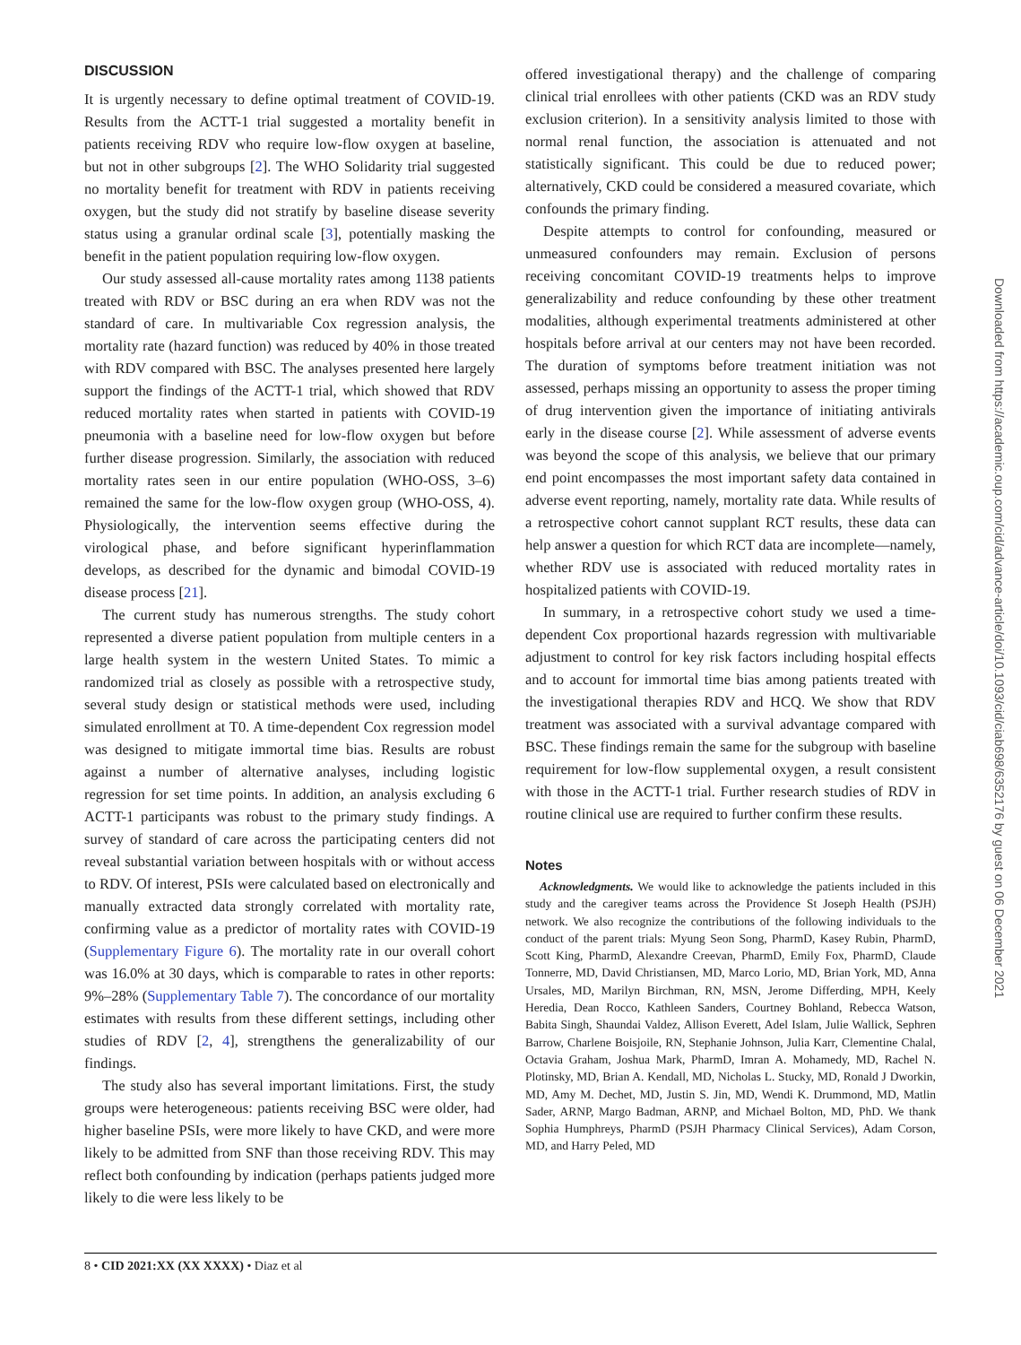DISCUSSION
It is urgently necessary to define optimal treatment of COVID-19. Results from the ACTT-1 trial suggested a mortality benefit in patients receiving RDV who require low-flow oxygen at baseline, but not in other subgroups [2]. The WHO Solidarity trial suggested no mortality benefit for treatment with RDV in patients receiving oxygen, but the study did not stratify by baseline disease severity status using a granular ordinal scale [3], potentially masking the benefit in the patient population requiring low-flow oxygen.
Our study assessed all-cause mortality rates among 1138 patients treated with RDV or BSC during an era when RDV was not the standard of care. In multivariable Cox regression analysis, the mortality rate (hazard function) was reduced by 40% in those treated with RDV compared with BSC. The analyses presented here largely support the findings of the ACTT-1 trial, which showed that RDV reduced mortality rates when started in patients with COVID-19 pneumonia with a baseline need for low-flow oxygen but before further disease progression. Similarly, the association with reduced mortality rates seen in our entire population (WHO-OSS, 3–6) remained the same for the low-flow oxygen group (WHO-OSS, 4). Physiologically, the intervention seems effective during the virological phase, and before significant hyperinflammation develops, as described for the dynamic and bimodal COVID-19 disease process [21].
The current study has numerous strengths. The study cohort represented a diverse patient population from multiple centers in a large health system in the western United States. To mimic a randomized trial as closely as possible with a retrospective study, several study design or statistical methods were used, including simulated enrollment at T0. A time-dependent Cox regression model was designed to mitigate immortal time bias. Results are robust against a number of alternative analyses, including logistic regression for set time points. In addition, an analysis excluding 6 ACTT-1 participants was robust to the primary study findings. A survey of standard of care across the participating centers did not reveal substantial variation between hospitals with or without access to RDV. Of interest, PSIs were calculated based on electronically and manually extracted data strongly correlated with mortality rate, confirming value as a predictor of mortality rates with COVID-19 (Supplementary Figure 6). The mortality rate in our overall cohort was 16.0% at 30 days, which is comparable to rates in other reports: 9%–28% (Supplementary Table 7). The concordance of our mortality estimates with results from these different settings, including other studies of RDV [2, 4], strengthens the generalizability of our findings.
The study also has several important limitations. First, the study groups were heterogeneous: patients receiving BSC were older, had higher baseline PSIs, were more likely to have CKD, and were more likely to be admitted from SNF than those receiving RDV. This may reflect both confounding by indication (perhaps patients judged more likely to die were less likely to be
offered investigational therapy) and the challenge of comparing clinical trial enrollees with other patients (CKD was an RDV study exclusion criterion). In a sensitivity analysis limited to those with normal renal function, the association is attenuated and not statistically significant. This could be due to reduced power; alternatively, CKD could be considered a measured covariate, which confounds the primary finding.
Despite attempts to control for confounding, measured or unmeasured confounders may remain. Exclusion of persons receiving concomitant COVID-19 treatments helps to improve generalizability and reduce confounding by these other treatment modalities, although experimental treatments administered at other hospitals before arrival at our centers may not have been recorded. The duration of symptoms before treatment initiation was not assessed, perhaps missing an opportunity to assess the proper timing of drug intervention given the importance of initiating antivirals early in the disease course [2]. While assessment of adverse events was beyond the scope of this analysis, we believe that our primary end point encompasses the most important safety data contained in adverse event reporting, namely, mortality rate data. While results of a retrospective cohort cannot supplant RCT results, these data can help answer a question for which RCT data are incomplete—namely, whether RDV use is associated with reduced mortality rates in hospitalized patients with COVID-19.
In summary, in a retrospective cohort study we used a time-dependent Cox proportional hazards regression with multivariable adjustment to control for key risk factors including hospital effects and to account for immortal time bias among patients treated with the investigational therapies RDV and HCQ. We show that RDV treatment was associated with a survival advantage compared with BSC. These findings remain the same for the subgroup with baseline requirement for low-flow supplemental oxygen, a result consistent with those in the ACTT-1 trial. Further research studies of RDV in routine clinical use are required to further confirm these results.
Notes
Acknowledgments. We would like to acknowledge the patients included in this study and the caregiver teams across the Providence St Joseph Health (PSJH) network. We also recognize the contributions of the following individuals to the conduct of the parent trials: Myung Seon Song, PharmD, Kasey Rubin, PharmD, Scott King, PharmD, Alexandre Creevan, PharmD, Emily Fox, PharmD, Claude Tonnerre, MD, David Christiansen, MD, Marco Lorio, MD, Brian York, MD, Anna Ursales, MD, Marilyn Birchman, RN, MSN, Jerome Differding, MPH, Keely Heredia, Dean Rocco, Kathleen Sanders, Courtney Bohland, Rebecca Watson, Babita Singh, Shaundai Valdez, Allison Everett, Adel Islam, Julie Wallick, Sephren Barrow, Charlene Boisjoile, RN, Stephanie Johnson, Julia Karr, Clementine Chalal, Octavia Graham, Joshua Mark, PharmD, Imran A. Mohamedy, MD, Rachel N. Plotinsky, MD, Brian A. Kendall, MD, Nicholas L. Stucky, MD, Ronald J Dworkin, MD, Amy M. Dechet, MD, Justin S. Jin, MD, Wendi K. Drummond, MD, Matlin Sader, ARNP, Margo Badman, ARNP, and Michael Bolton, MD, PhD. We thank Sophia Humphreys, PharmD (PSJH Pharmacy Clinical Services), Adam Corson, MD, and Harry Peled, MD
Downloaded from https://academic.oup.com/cid/advance-article/doi/10.1093/cid/ciab698/6352176 by guest on 06 December 2021
8 • CID 2021:XX (XX XXXX) • Diaz et al